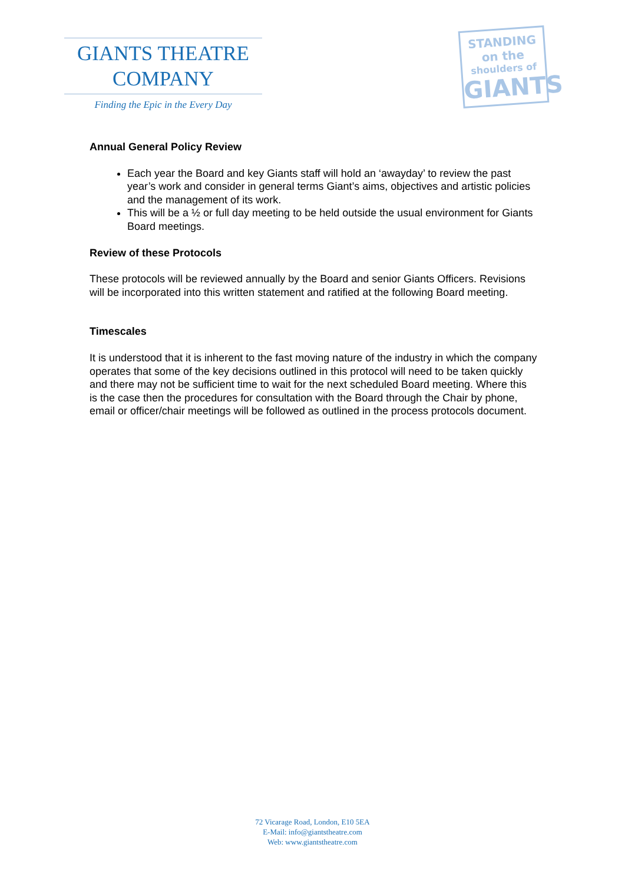GIANTS THEATRE
COMPANY
Finding the Epic in the Every Day
STANDING on the
shoulders of
GIANTS
Annual General Policy Review
Each year the Board and key Giants staff will hold an ‘awayday’ to review the past year’s work and consider in general terms Giant’s aims, objectives and artistic policies and the management of its work.
This will be a ½ or full day meeting to be held outside the usual environment for Giants Board meetings.
Review of these Protocols
These protocols will be reviewed annually by the Board and senior Giants Officers. Revisions will be incorporated into this written statement and ratified at the following Board meeting.
Timescales
It is understood that it is inherent to the fast moving nature of the industry in which the company operates that some of the key decisions outlined in this protocol will need to be taken quickly and there may not be sufficient time to wait for the next scheduled Board meeting. Where this is the case then the procedures for consultation with the Board through the Chair by phone, email or officer/chair meetings will be followed as outlined in the process protocols document.
72 Vicarage Road, London, E10 5EA
E-Mail: info@giantstheatre.com
Web: www.giantstheatre.com